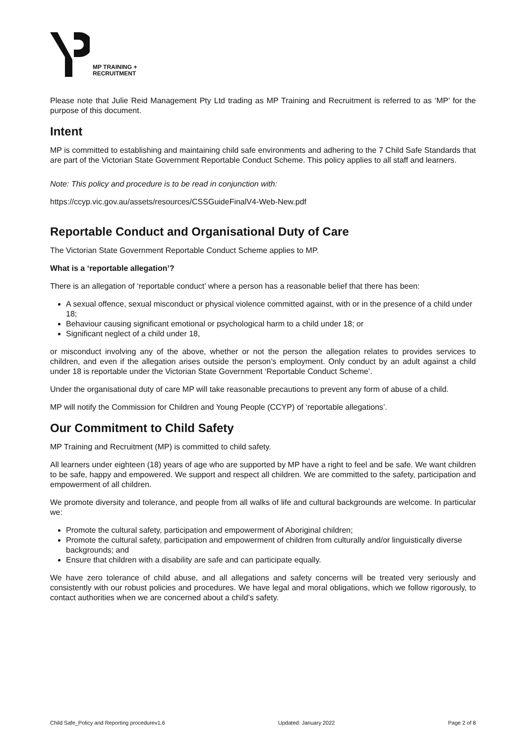MP TRAINING +
RECRUITMENT
Please note that Julie Reid Management Pty Ltd trading as MP Training and Recruitment is referred to as ‘MP’ for the purpose of this document.
Intent
MP is committed to establishing and maintaining child safe environments and adhering to the 7 Child Safe Standards that are part of the Victorian State Government Reportable Conduct Scheme. This policy applies to all staff and learners.
Note: This policy and procedure is to be read in conjunction with:
https://ccyp.vic.gov.au/assets/resources/CSSGuideFinalV4-Web-New.pdf
Reportable Conduct and Organisational Duty of Care
The Victorian State Government Reportable Conduct Scheme applies to MP.
What is a ‘reportable allegation’?
There is an allegation of ‘reportable conduct’ where a person has a reasonable belief that there has been:
A sexual offence, sexual misconduct or physical violence committed against, with or in the presence of a child under 18;
Behaviour causing significant emotional or psychological harm to a child under 18; or
Significant neglect of a child under 18,
or misconduct involving any of the above, whether or not the person the allegation relates to provides services to children, and even if the allegation arises outside the person’s employment. Only conduct by an adult against a child under 18 is reportable under the Victorian State Government ‘Reportable Conduct Scheme’.
Under the organisational duty of care MP will take reasonable precautions to prevent any form of abuse of a child.
MP will notify the Commission for Children and Young People (CCYP) of ‘reportable allegations’.
Our Commitment to Child Safety
MP Training and Recruitment (MP) is committed to child safety.
All learners under eighteen (18) years of age who are supported by MP have a right to feel and be safe. We want children to be safe, happy and empowered. We support and respect all children. We are committed to the safety, participation and empowerment of all children.
We promote diversity and tolerance, and people from all walks of life and cultural backgrounds are welcome. In particular we:
Promote the cultural safety, participation and empowerment of Aboriginal children;
Promote the cultural safety, participation and empowerment of children from culturally and/or linguistically diverse backgrounds; and
Ensure that children with a disability are safe and can participate equally.
We have zero tolerance of child abuse, and all allegations and safety concerns will be treated very seriously and consistently with our robust policies and procedures. We have legal and moral obligations, which we follow rigorously, to contact authorities when we are concerned about a child’s safety.
Child Safe_Policy and Reporting procedurev1.6 Updated: January 2022 Page 2 of 8